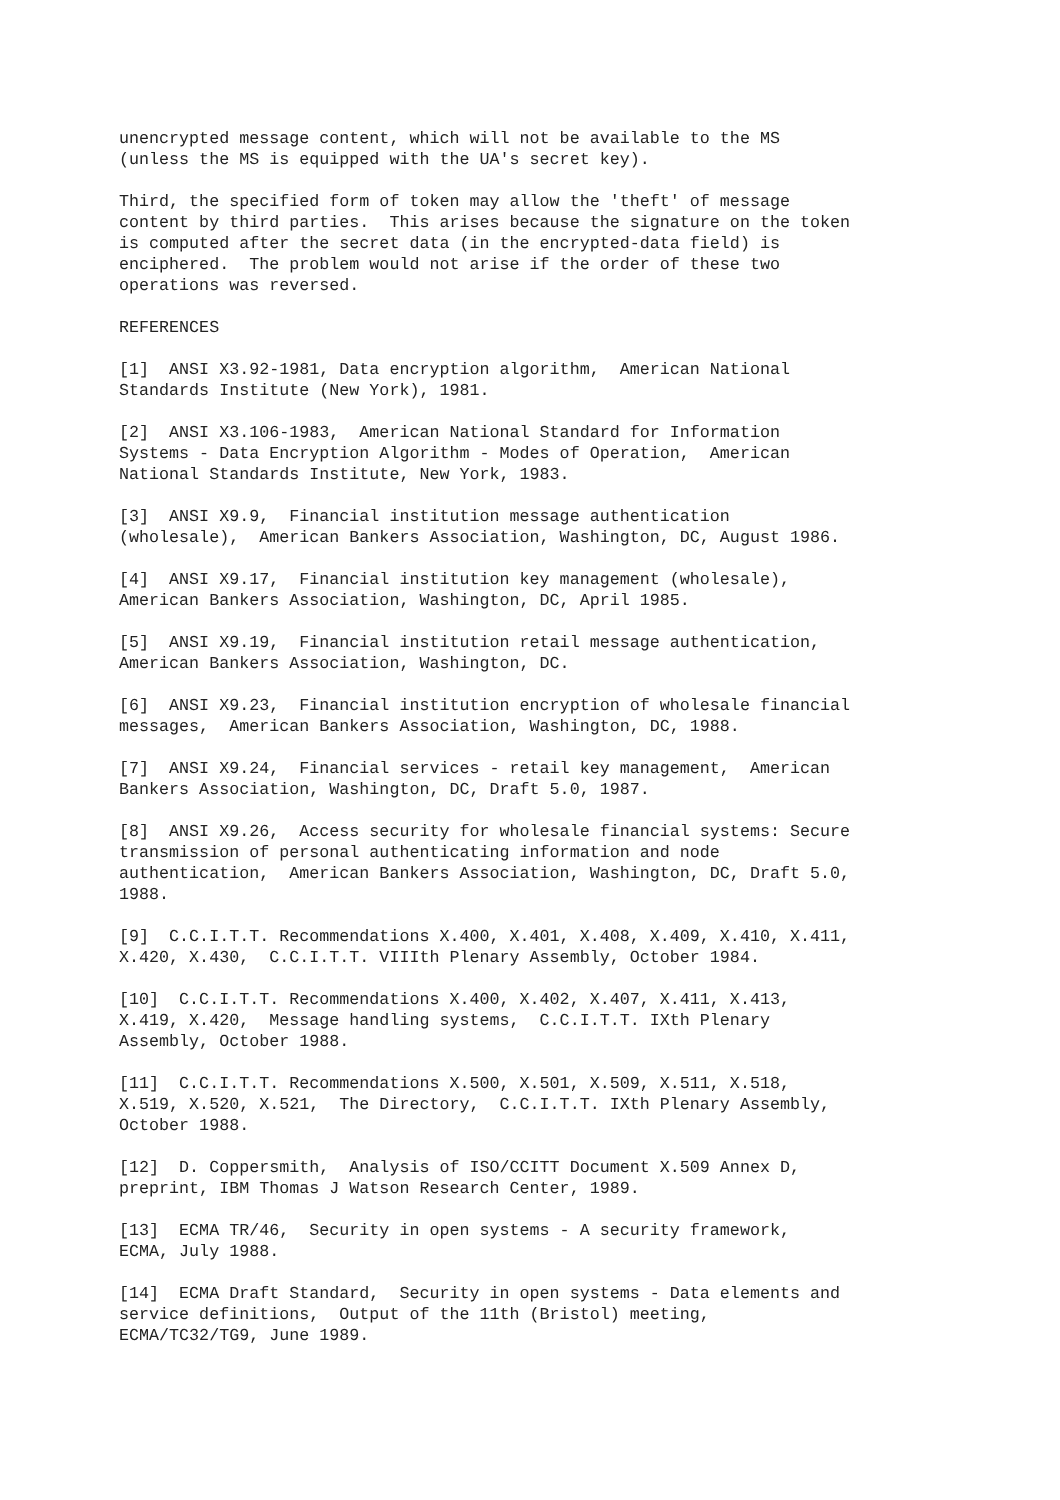unencrypted message content, which will not be available to the MS
(unless the MS is equipped with the UA's secret key).

Third, the specified form of token may allow the 'theft' of message
content by third parties.  This arises because the signature on the token
is computed after the secret data (in the encrypted-data field) is
enciphered.  The problem would not arise if the order of these two
operations was reversed.

REFERENCES

[1]  ANSI X3.92-1981, Data encryption algorithm,  American National
Standards Institute (New York), 1981.

[2]  ANSI X3.106-1983,  American National Standard for Information
Systems - Data Encryption Algorithm - Modes of Operation,  American
National Standards Institute, New York, 1983.

[3]  ANSI X9.9,  Financial institution message authentication
(wholesale),  American Bankers Association, Washington, DC, August 1986.

[4]  ANSI X9.17,  Financial institution key management (wholesale),
American Bankers Association, Washington, DC, April 1985.

[5]  ANSI X9.19,  Financial institution retail message authentication,
American Bankers Association, Washington, DC.

[6]  ANSI X9.23,  Financial institution encryption of wholesale financial
messages,  American Bankers Association, Washington, DC, 1988.

[7]  ANSI X9.24,  Financial services - retail key management,  American
Bankers Association, Washington, DC, Draft 5.0, 1987.

[8]  ANSI X9.26,  Access security for wholesale financial systems: Secure
transmission of personal authenticating information and node
authentication,  American Bankers Association, Washington, DC, Draft 5.0,
1988.

[9]  C.C.I.T.T. Recommendations X.400, X.401, X.408, X.409, X.410, X.411,
X.420, X.430,  C.C.I.T.T. VIIIth Plenary Assembly, October 1984.

[10]  C.C.I.T.T. Recommendations X.400, X.402, X.407, X.411, X.413,
X.419, X.420,  Message handling systems,  C.C.I.T.T. IXth Plenary
Assembly, October 1988.

[11]  C.C.I.T.T. Recommendations X.500, X.501, X.509, X.511, X.518,
X.519, X.520, X.521,  The Directory,  C.C.I.T.T. IXth Plenary Assembly,
October 1988.

[12]  D. Coppersmith,  Analysis of ISO/CCITT Document X.509 Annex D,
preprint, IBM Thomas J Watson Research Center, 1989.

[13]  ECMA TR/46,  Security in open systems - A security framework,
ECMA, July 1988.

[14]  ECMA Draft Standard,  Security in open systems - Data elements and
service definitions,  Output of the 11th (Bristol) meeting,
ECMA/TC32/TG9, June 1989.